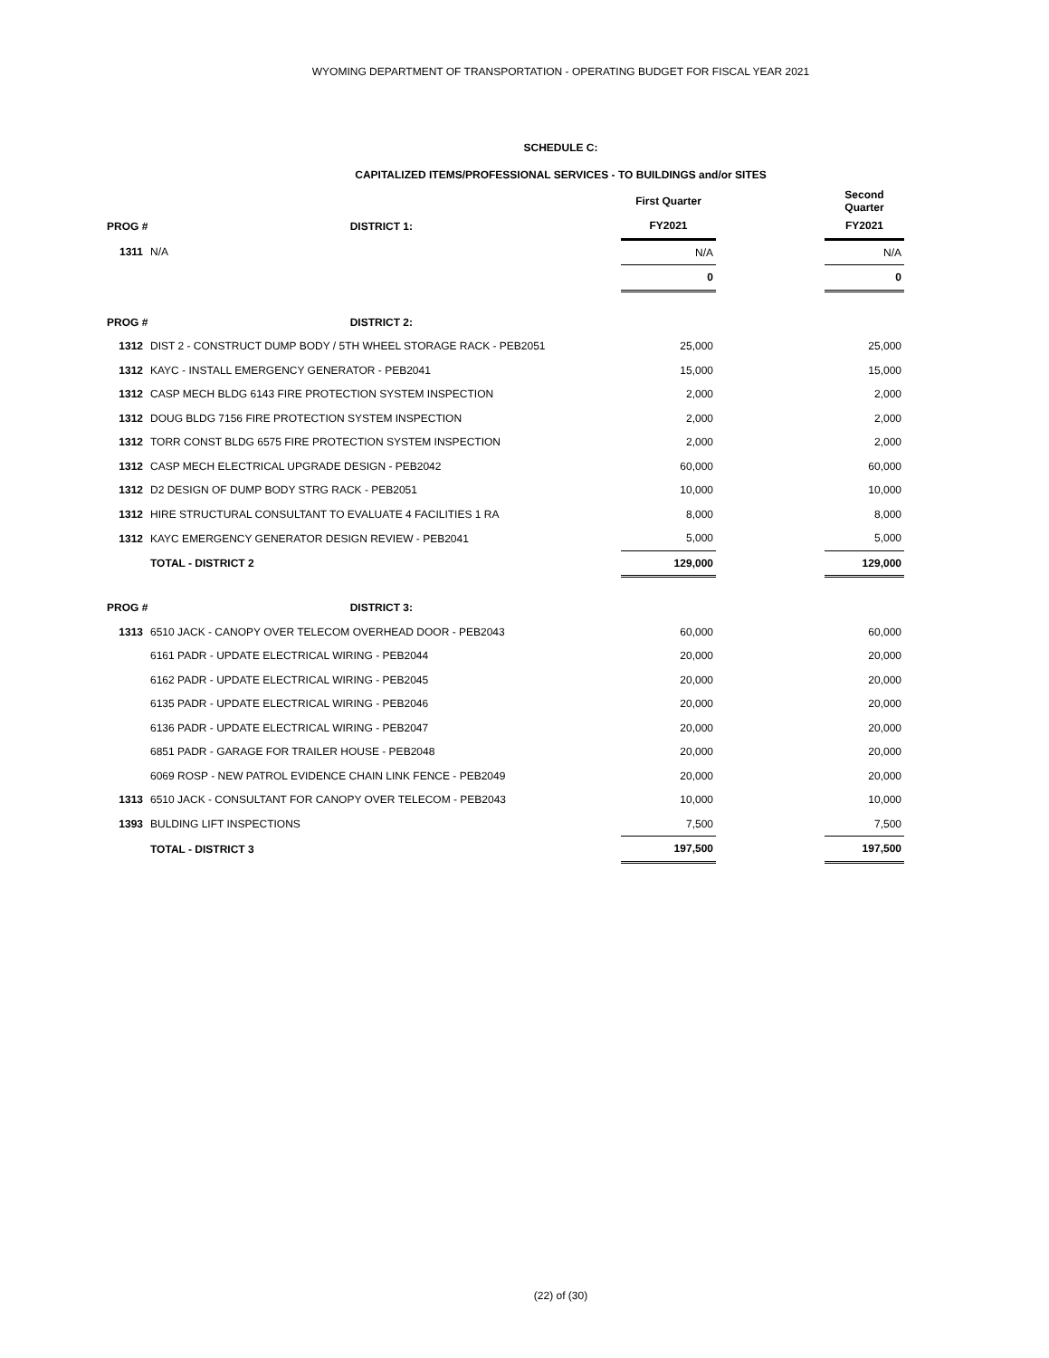WYOMING DEPARTMENT OF TRANSPORTATION - OPERATING BUDGET FOR FISCAL YEAR 2021
SCHEDULE C:
CAPITALIZED ITEMS/PROFESSIONAL SERVICES - TO BUILDINGS and/or SITES
| | | First Quarter | | Second Quarter |
| PROG # DISTRICT 1: | | FY2021 | | FY2021 |
| 1311 | N/A | N/A | | N/A |
| | | 0 | | 0 |
| PROG # DISTRICT 2: | | | | |
| 1312 | DIST 2 - CONSTRUCT DUMP BODY / 5TH WHEEL STORAGE RACK - PEB2051 | 25,000 | | 25,000 |
| 1312 | KAYC - INSTALL EMERGENCY GENERATOR - PEB2041 | 15,000 | | 15,000 |
| 1312 | CASP MECH BLDG 6143 FIRE PROTECTION SYSTEM INSPECTION | 2,000 | | 2,000 |
| 1312 | DOUG BLDG 7156 FIRE PROTECTION SYSTEM INSPECTION | 2,000 | | 2,000 |
| 1312 | TORR CONST BLDG 6575 FIRE PROTECTION SYSTEM INSPECTION | 2,000 | | 2,000 |
| 1312 | CASP MECH ELECTRICAL UPGRADE DESIGN - PEB2042 | 60,000 | | 60,000 |
| 1312 | D2 DESIGN OF DUMP BODY STRG RACK - PEB2051 | 10,000 | | 10,000 |
| 1312 | HIRE STRUCTURAL CONSULTANT TO EVALUATE 4 FACILITIES 1 RA | 8,000 | | 8,000 |
| 1312 | KAYC EMERGENCY GENERATOR DESIGN REVIEW - PEB2041 | 5,000 | | 5,000 |
| | TOTAL - DISTRICT 2 | 129,000 | | 129,000 |
| PROG # DISTRICT 3: | | | | |
| 1313 | 6510 JACK - CANOPY OVER TELECOM OVERHEAD DOOR - PEB2043 | 60,000 | | 60,000 |
| | 6161 PADR - UPDATE ELECTRICAL WIRING - PEB2044 | 20,000 | | 20,000 |
| | 6162 PADR - UPDATE ELECTRICAL WIRING - PEB2045 | 20,000 | | 20,000 |
| | 6135 PADR - UPDATE ELECTRICAL WIRING - PEB2046 | 20,000 | | 20,000 |
| | 6136 PADR - UPDATE ELECTRICAL WIRING - PEB2047 | 20,000 | | 20,000 |
| | 6851 PADR - GARAGE FOR TRAILER HOUSE - PEB2048 | 20,000 | | 20,000 |
| | 6069 ROSP - NEW PATROL EVIDENCE CHAIN LINK FENCE - PEB2049 | 20,000 | | 20,000 |
| 1313 | 6510 JACK - CONSULTANT FOR CANOPY OVER TELECOM - PEB2043 | 10,000 | | 10,000 |
| 1393 | BULDING LIFT INSPECTIONS | 7,500 | | 7,500 |
| | TOTAL - DISTRICT 3 | 197,500 | | 197,500 |
(22) of (30)